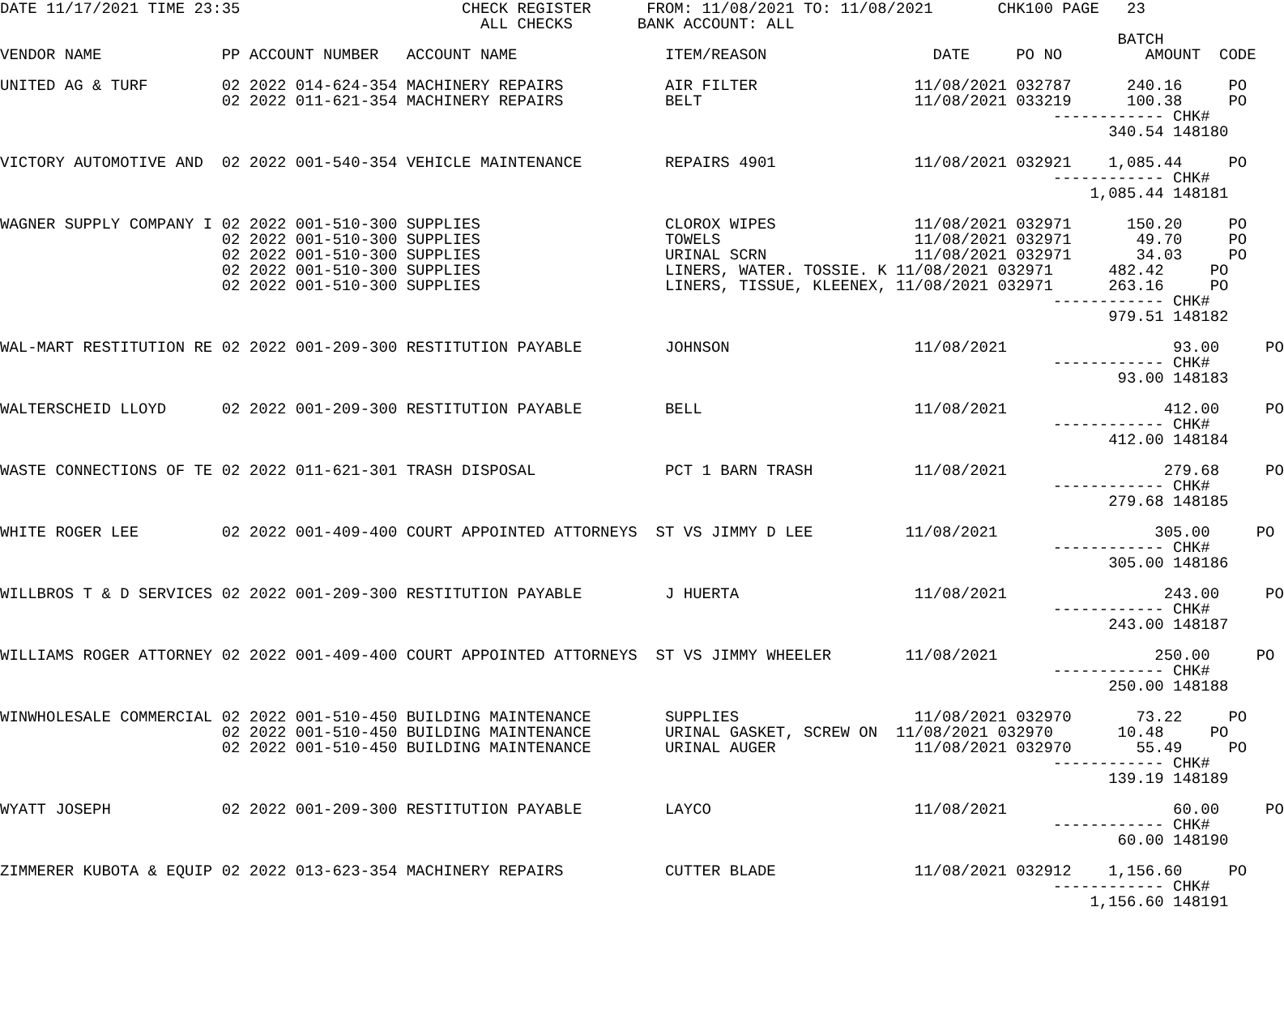DATE 11/17/2021 TIME 23:35                        CHECK REGISTER      FROM: 11/08/2021 TO: 11/08/2021       CHK100 PAGE   23
                                                    ALL CHECKS       BANK ACCOUNT: ALL
                                                                                                                         BATCH
VENDOR NAME             PP ACCOUNT NUMBER   ACCOUNT NAME                ITEM/REASON                  DATE     PO NO         AMOUNT  CODE

UNITED AG & TURF        02 2022 014-624-354 MACHINERY REPAIRS           AIR FILTER                 11/08/2021 032787      240.16     PO
                        02 2022 011-621-354 MACHINERY REPAIRS           BELT                       11/08/2021 033219      100.38     PO
                                                                                                                  ------------ CHK#
                                                                                                                        340.54 148180

VICTORY AUTOMOTIVE AND  02 2022 001-540-354 VEHICLE MAINTENANCE         REPAIRS 4901               11/08/2021 032921    1,085.44     PO
                                                                                                                  ------------ CHK#
                                                                                                                      1,085.44 148181

WAGNER SUPPLY COMPANY I 02 2022 001-510-300 SUPPLIES                    CLOROX WIPES               11/08/2021 032971      150.20     PO
                        02 2022 001-510-300 SUPPLIES                    TOWELS                     11/08/2021 032971       49.70     PO
                        02 2022 001-510-300 SUPPLIES                    URINAL SCRN                11/08/2021 032971       34.03     PO
                        02 2022 001-510-300 SUPPLIES                    LINERS, WATER. TOSSIE. K 11/08/2021 032971      482.42     PO
                        02 2022 001-510-300 SUPPLIES                    LINERS, TISSUE, KLEENEX, 11/08/2021 032971      263.16     PO
                                                                                                                  ------------ CHK#
                                                                                                                        979.51 148182

WAL-MART RESTITUTION RE 02 2022 001-209-300 RESTITUTION PAYABLE         JOHNSON                    11/08/2021                  93.00     PO
                                                                                                                  ------------ CHK#
                                                                                                                         93.00 148183

WALTERSCHEID LLOYD      02 2022 001-209-300 RESTITUTION PAYABLE         BELL                       11/08/2021                 412.00     PO
                                                                                                                  ------------ CHK#
                                                                                                                        412.00 148184

WASTE CONNECTIONS OF TE 02 2022 011-621-301 TRASH DISPOSAL              PCT 1 BARN TRASH           11/08/2021                 279.68     PO
                                                                                                                  ------------ CHK#
                                                                                                                        279.68 148185

WHITE ROGER LEE         02 2022 001-409-400 COURT APPOINTED ATTORNEYS  ST VS JIMMY D LEE          11/08/2021                 305.00     PO
                                                                                                                  ------------ CHK#
                                                                                                                        305.00 148186

WILLBROS T & D SERVICES 02 2022 001-209-300 RESTITUTION PAYABLE         J HUERTA                   11/08/2021                 243.00     PO
                                                                                                                  ------------ CHK#
                                                                                                                        243.00 148187

WILLIAMS ROGER ATTORNEY 02 2022 001-409-400 COURT APPOINTED ATTORNEYS  ST VS JIMMY WHEELER        11/08/2021                 250.00     PO
                                                                                                                  ------------ CHK#
                                                                                                                        250.00 148188

WINWHOLESALE COMMERCIAL 02 2022 001-510-450 BUILDING MAINTENANCE        SUPPLIES                   11/08/2021 032970       73.22     PO
                        02 2022 001-510-450 BUILDING MAINTENANCE        URINAL GASKET, SCREW ON  11/08/2021 032970       10.48     PO
                        02 2022 001-510-450 BUILDING MAINTENANCE        URINAL AUGER               11/08/2021 032970       55.49     PO
                                                                                                                  ------------ CHK#
                                                                                                                        139.19 148189

WYATT JOSEPH            02 2022 001-209-300 RESTITUTION PAYABLE         LAYCO                      11/08/2021                  60.00     PO
                                                                                                                  ------------ CHK#
                                                                                                                         60.00 148190

ZIMMERER KUBOTA & EQUIP 02 2022 013-623-354 MACHINERY REPAIRS           CUTTER BLADE               11/08/2021 032912    1,156.60     PO
                                                                                                                  ------------ CHK#
                                                                                                                      1,156.60 148191